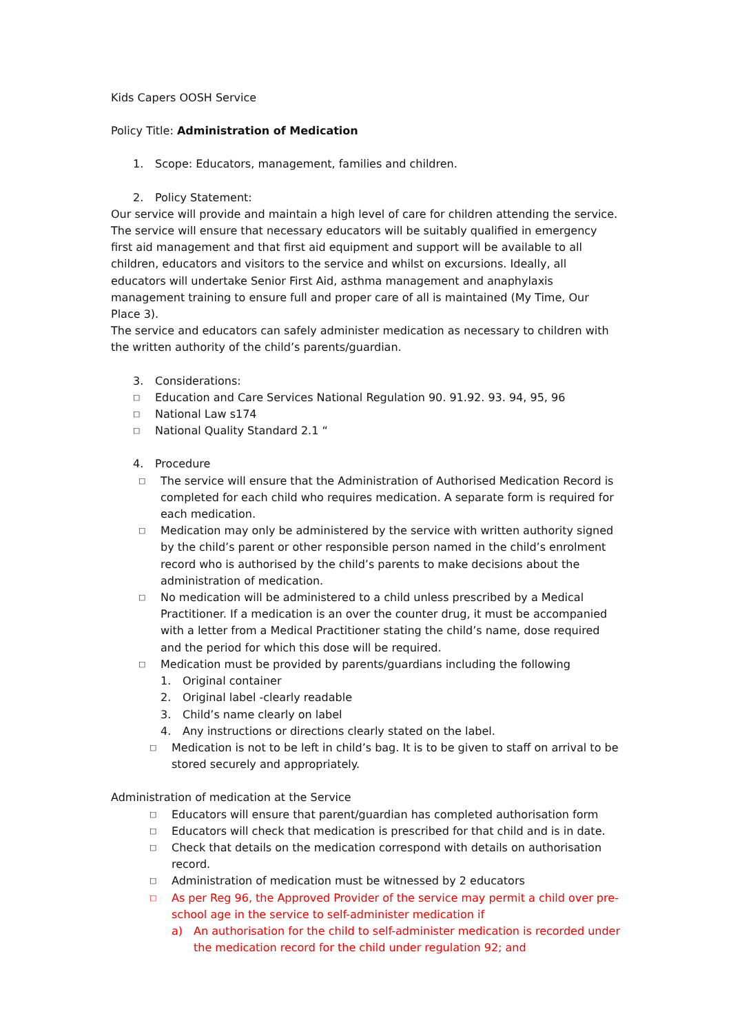Kids Capers OOSH Service
Policy Title: Administration of Medication
1. Scope: Educators, management, families and children.
2. Policy Statement:
Our service will provide and maintain a high level of care for children attending the service. The service will ensure that necessary educators will be suitably qualified in emergency first aid management and that first aid equipment and support will be available to all children, educators and visitors to the service and whilst on excursions. Ideally, all educators will undertake Senior First Aid, asthma management and anaphylaxis management training to ensure full and proper care of all is maintained (My Time, Our Place 3).
The service and educators can safely administer medication as necessary to children with the written authority of the child’s parents/guardian.
3. Considerations:
□ Education and Care Services National Regulation 90. 91.92. 93. 94, 95, 96
□ National Law s174
□ National Quality Standard 2.1 “
4. Procedure
□ The service will ensure that the Administration of Authorised Medication Record is completed for each child who requires medication. A separate form is required for each medication.
□ Medication may only be administered by the service with written authority signed by the child’s parent or other responsible person named in the child’s enrolment record who is authorised by the child’s parents to make decisions about the administration of medication.
□ No medication will be administered to a child unless prescribed by a Medical Practitioner. If a medication is an over the counter drug, it must be accompanied with a letter from a Medical Practitioner stating the child’s name, dose required and the period for which this dose will be required.
□ Medication must be provided by parents/guardians including the following
1. Original container
2. Original label -clearly readable
3. Child’s name clearly on label
4. Any instructions or directions clearly stated on the label.
□ Medication is not to be left in child’s bag. It is to be given to staff on arrival to be stored securely and appropriately.
Administration of medication at the Service
□ Educators will ensure that parent/guardian has completed authorisation form
□ Educators will check that medication is prescribed for that child and is in date.
□ Check that details on the medication correspond with details on authorisation record.
□ Administration of medication must be witnessed by 2 educators
□ As per Reg 96, the Approved Provider of the service may permit a child over pre-school age in the service to self-administer medication if
a) An authorisation for the child to self-administer medication is recorded under the medication record for the child under regulation 92; and